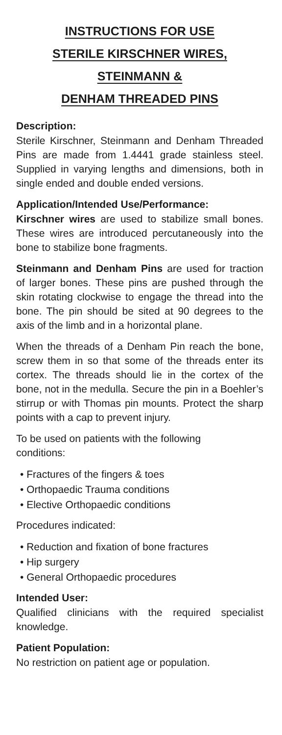INSTRUCTIONS FOR USE
STERILE KIRSCHNER WIRES, STEINMANN &
DENHAM THREADED PINS
Description:
Sterile Kirschner, Steinmann and Denham Threaded Pins are made from 1.4441 grade stainless steel. Supplied in varying lengths and dimensions, both in single ended and double ended versions.
Application/Intended Use/Performance:
Kirschner wires are used to stabilize small bones. These wires are introduced percutaneously into the bone to stabilize bone fragments.
Steinmann and Denham Pins are used for traction of larger bones. These pins are pushed through the skin rotating clockwise to engage the thread into the bone. The pin should be sited at 90 degrees to the axis of the limb and in a horizontal plane.
When the threads of a Denham Pin reach the bone, screw them in so that some of the threads enter its cortex. The threads should lie in the cortex of the bone, not in the medulla. Secure the pin in a Boehler’s stirrup or with Thomas pin mounts. Protect the sharp points with a cap to prevent injury.
To be used on patients with the following
conditions:
• Fractures of the fingers & toes
• Orthopaedic Trauma conditions
• Elective Orthopaedic conditions
Procedures indicated:
• Reduction and fixation of bone fractures
• Hip surgery
• General Orthopaedic procedures
Intended User:
Qualified clinicians with the required specialist knowledge.
Patient Population:
No restriction on patient age or population.